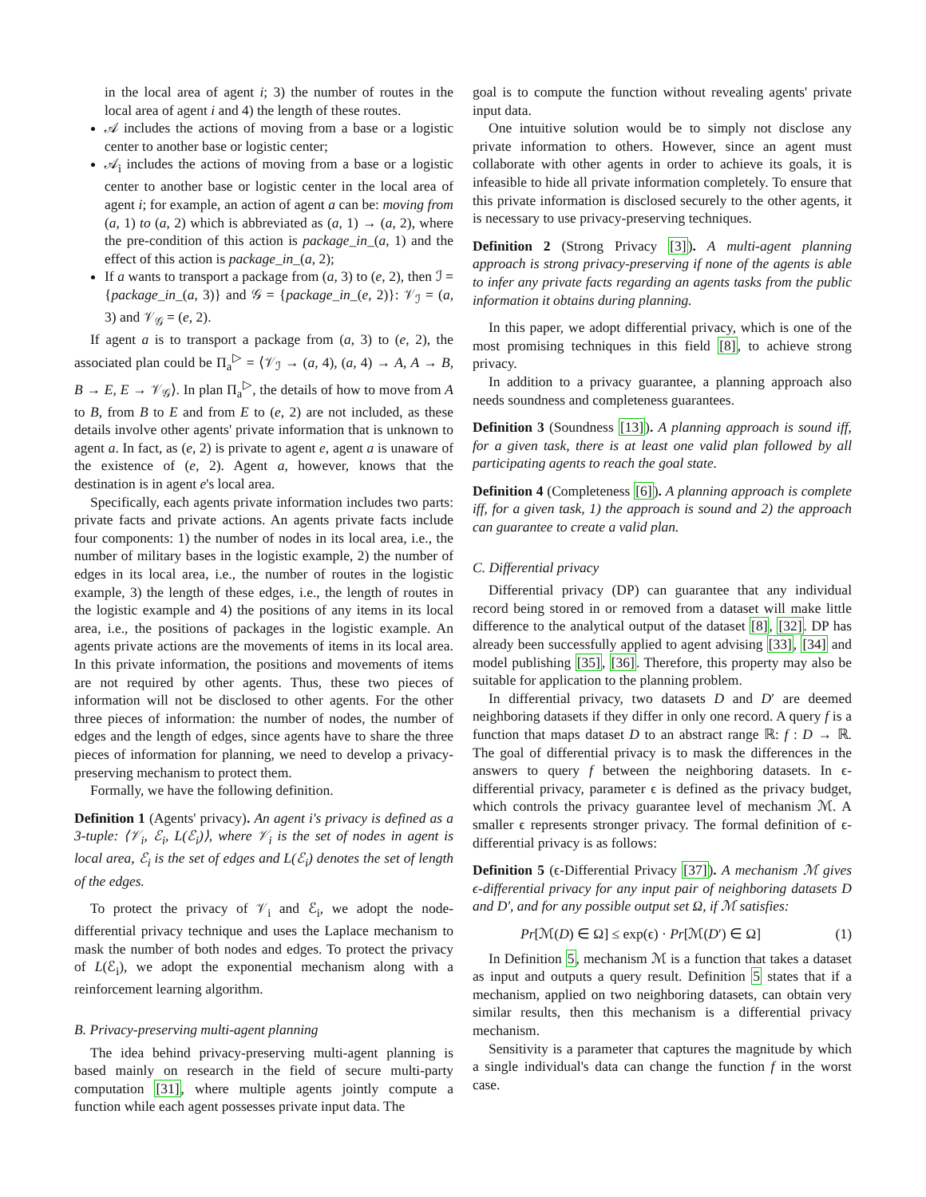in the local area of agent i; 3) the number of routes in the local area of agent i and 4) the length of these routes.
𝒜 includes the actions of moving from a base or a logistic center to another base or logistic center;
𝒜<sub>i</sub> includes the actions of moving from a base or a logistic center to another base or logistic center in the local area of agent i; for example, an action of agent a can be: moving from (a, 1) to (a, 2) which is abbreviated as (a, 1) → (a, 2), where the pre-condition of this action is package_in_(a, 1) and the effect of this action is package_in_(a, 2);
If a wants to transport a package from (a, 3) to (e, 2), then ℐ = {package_in_(a, 3)} and 𝒢 = {package_in_(e, 2)}: 𝒱<sub>ℐ</sub> = (a, 3) and 𝒱<sub>𝒢</sub> = (e, 2).
If agent a is to transport a package from (a, 3) to (e, 2), the associated plan could be Π<sub>a</sub><sup>▷</sup> = ⟨𝒱<sub>ℐ</sub> → (a, 4), (a, 4) → A, A → B, B → E, E → 𝒱<sub>𝒢</sub>⟩. In plan Π<sub>a</sub><sup>▷</sup>, the details of how to move from A to B, from B to E and from E to (e, 2) are not included, as these details involve other agents' private information that is unknown to agent a. In fact, as (e, 2) is private to agent e, agent a is unaware of the existence of (e, 2). Agent a, however, knows that the destination is in agent e's local area.
Specifically, each agents private information includes two parts: private facts and private actions. An agents private facts include four components: 1) the number of nodes in its local area, i.e., the number of military bases in the logistic example, 2) the number of edges in its local area, i.e., the number of routes in the logistic example, 3) the length of these edges, i.e., the length of routes in the logistic example and 4) the positions of any items in its local area, i.e., the positions of packages in the logistic example. An agents private actions are the movements of items in its local area. In this private information, the positions and movements of items are not required by other agents. Thus, these two pieces of information will not be disclosed to other agents. For the other three pieces of information: the number of nodes, the number of edges and the length of edges, since agents have to share the three pieces of information for planning, we need to develop a privacy-preserving mechanism to protect them.
Formally, we have the following definition.
Definition 1 (Agents' privacy). An agent i's privacy is defined as a 3-tuple: ⟨𝒱<sub>i</sub>, ℰ<sub>i</sub>, L(ℰ<sub>i</sub>)⟩, where 𝒱<sub>i</sub> is the set of nodes in agent is local area, ℰ<sub>i</sub> is the set of edges and L(ℰ<sub>i</sub>) denotes the set of length of the edges.
To protect the privacy of 𝒱<sub>i</sub> and ℰ<sub>i</sub>, we adopt the node-differential privacy technique and uses the Laplace mechanism to mask the number of both nodes and edges. To protect the privacy of L(ℰ<sub>i</sub>), we adopt the exponential mechanism along with a reinforcement learning algorithm.
B. Privacy-preserving multi-agent planning
The idea behind privacy-preserving multi-agent planning is based mainly on research in the field of secure multi-party computation [31], where multiple agents jointly compute a function while each agent possesses private input data. The
goal is to compute the function without revealing agents' private input data.
One intuitive solution would be to simply not disclose any private information to others. However, since an agent must collaborate with other agents in order to achieve its goals, it is infeasible to hide all private information completely. To ensure that this private information is disclosed securely to the other agents, it is necessary to use privacy-preserving techniques.
Definition 2 (Strong Privacy [3]). A multi-agent planning approach is strong privacy-preserving if none of the agents is able to infer any private facts regarding an agents tasks from the public information it obtains during planning.
In this paper, we adopt differential privacy, which is one of the most promising techniques in this field [8], to achieve strong privacy.
In addition to a privacy guarantee, a planning approach also needs soundness and completeness guarantees.
Definition 3 (Soundness [13]). A planning approach is sound iff, for a given task, there is at least one valid plan followed by all participating agents to reach the goal state.
Definition 4 (Completeness [6]). A planning approach is complete iff, for a given task, 1) the approach is sound and 2) the approach can guarantee to create a valid plan.
C. Differential privacy
Differential privacy (DP) can guarantee that any individual record being stored in or removed from a dataset will make little difference to the analytical output of the dataset [8], [32]. DP has already been successfully applied to agent advising [33], [34] and model publishing [35], [36]. Therefore, this property may also be suitable for application to the planning problem.
In differential privacy, two datasets D and D′ are deemed neighboring datasets if they differ in only one record. A query f is a function that maps dataset D to an abstract range ℝ: f : D → ℝ. The goal of differential privacy is to mask the differences in the answers to query f between the neighboring datasets. In ϵ-differential privacy, parameter ϵ is defined as the privacy budget, which controls the privacy guarantee level of mechanism ℳ. A smaller ϵ represents stronger privacy. The formal definition of ϵ-differential privacy is as follows:
Definition 5 (ϵ-Differential Privacy [37]). A mechanism ℳ gives ϵ-differential privacy for any input pair of neighboring datasets D and D′, and for any possible output set Ω, if ℳ satisfies:
Pr[ℳ(D) ∈ Ω] ≤ exp(ϵ) · Pr[ℳ(D′) ∈ Ω] (1)
In Definition 5, mechanism ℳ is a function that takes a dataset as input and outputs a query result. Definition 5 states that if a mechanism, applied on two neighboring datasets, can obtain very similar results, then this mechanism is a differential privacy mechanism.
Sensitivity is a parameter that captures the magnitude by which a single individual's data can change the function f in the worst case.